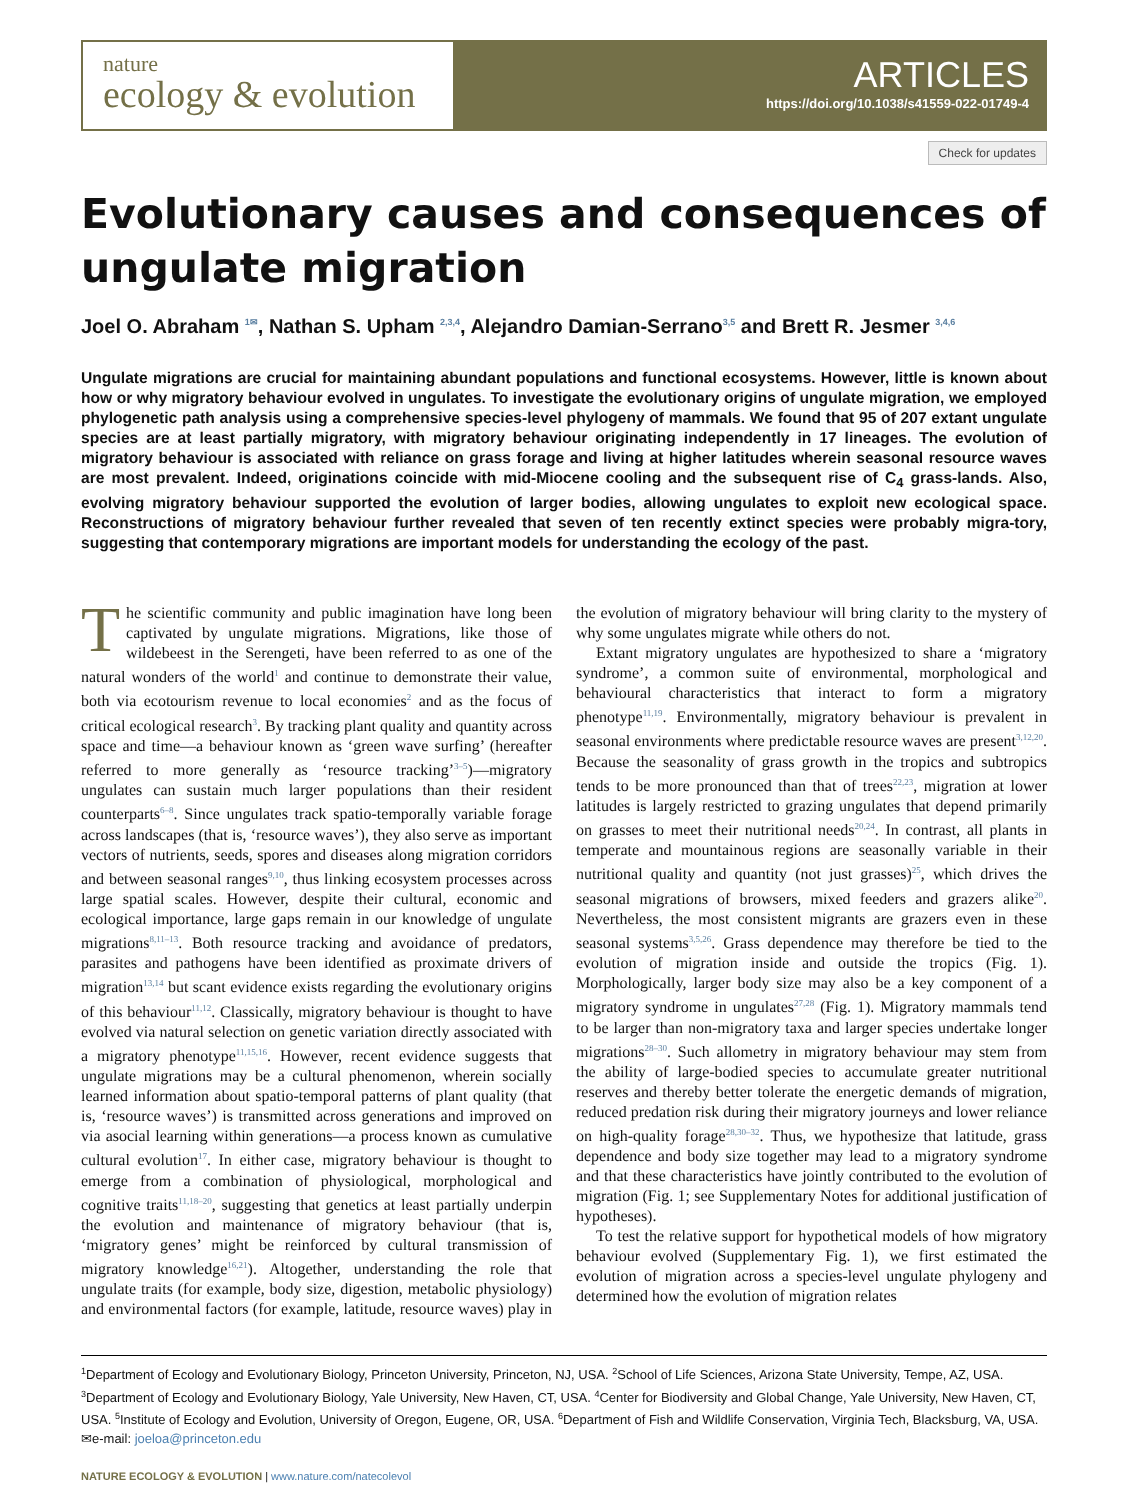nature
ecology & evolution
ARTICLES
https://doi.org/10.1038/s41559-022-01749-4
Check for updates
Evolutionary causes and consequences of ungulate migration
Joel O. Abraham <sup>1✉</sup>, Nathan S. Upham <sup>2,3,4</sup>, Alejandro Damian-Serrano<sup>3,5</sup> and Brett R. Jesmer <sup>3,4,6</sup>
Ungulate migrations are crucial for maintaining abundant populations and functional ecosystems. However, little is known about how or why migratory behaviour evolved in ungulates. To investigate the evolutionary origins of ungulate migration, we employed phylogenetic path analysis using a comprehensive species-level phylogeny of mammals. We found that 95 of 207 extant ungulate species are at least partially migratory, with migratory behaviour originating independently in 17 lineages. The evolution of migratory behaviour is associated with reliance on grass forage and living at higher latitudes wherein seasonal resource waves are most prevalent. Indeed, originations coincide with mid-Miocene cooling and the subsequent rise of C<sub>4</sub> grass-lands. Also, evolving migratory behaviour supported the evolution of larger bodies, allowing ungulates to exploit new ecological space. Reconstructions of migratory behaviour further revealed that seven of ten recently extinct species were probably migra-tory, suggesting that contemporary migrations are important models for understanding the ecology of the past.
The scientific community and public imagination have long been captivated by ungulate migrations. Migrations, like those of wildebeest in the Serengeti, have been referred to as one of the natural wonders of the world<sup>1</sup> and continue to demonstrate their value, both via ecotourism revenue to local economies<sup>2</sup> and as the focus of critical ecological research<sup>3</sup>. By tracking plant quality and quantity across space and time—a behaviour known as ‘green wave surfing’ (hereafter referred to more generally as ‘resource tracking’<sup>3–5</sup>)—migratory ungulates can sustain much larger populations than their resident counterparts<sup>6–8</sup>. Since ungulates track spatio-temporally variable forage across landscapes (that is, ‘resource waves’), they also serve as important vectors of nutrients, seeds, spores and diseases along migration corridors and between seasonal ranges<sup>9,10</sup>, thus linking ecosystem processes across large spatial scales. However, despite their cultural, economic and ecological importance, large gaps remain in our knowledge of ungulate migrations<sup>8,11–13</sup>. Both resource tracking and avoidance of predators, parasites and pathogens have been identified as proximate drivers of migration<sup>13,14</sup> but scant evidence exists regarding the evolutionary origins of this behaviour<sup>11,12</sup>. Classically, migratory behaviour is thought to have evolved via natural selection on genetic variation directly associated with a migratory phenotype<sup>11,15,16</sup>. However, recent evidence suggests that ungulate migrations may be a cultural phenomenon, wherein socially learned information about spatio-temporal patterns of plant quality (that is, ‘resource waves’) is transmitted across generations and improved on via asocial learning within generations—a process known as cumulative cultural evolution<sup>17</sup>. In either case, migratory behaviour is thought to emerge from a combination of physiological, morphological and cognitive traits<sup>11,18–20</sup>, suggesting that genetics at least partially underpin the evolution and maintenance of migratory behaviour (that is, ‘migratory genes’ might be reinforced by cultural transmission of migratory knowledge<sup>16,21</sup>). Altogether, understanding the role that ungulate traits (for example, body size, digestion, metabolic physiology) and environmental factors (for example, latitude, resource waves) play in the evolution of migratory behaviour will bring clarity to the mystery of why some ungulates migrate while others do not.
Extant migratory ungulates are hypothesized to share a ‘migratory syndrome’, a common suite of environmental, morphological and behavioural characteristics that interact to form a migratory phenotype<sup>11,19</sup>. Environmentally, migratory behaviour is prevalent in seasonal environments where predictable resource waves are present<sup>3,12,20</sup>. Because the seasonality of grass growth in the tropics and subtropics tends to be more pronounced than that of trees<sup>22,23</sup>, migration at lower latitudes is largely restricted to grazing ungulates that depend primarily on grasses to meet their nutritional needs<sup>20,24</sup>. In contrast, all plants in temperate and mountainous regions are seasonally variable in their nutritional quality and quantity (not just grasses)<sup>25</sup>, which drives the seasonal migrations of browsers, mixed feeders and grazers alike<sup>20</sup>. Nevertheless, the most consistent migrants are grazers even in these seasonal systems<sup>3,5,26</sup>. Grass dependence may therefore be tied to the evolution of migration inside and outside the tropics (Fig. 1). Morphologically, larger body size may also be a key component of a migratory syndrome in ungulates<sup>27,28</sup> (Fig. 1). Migratory mammals tend to be larger than non-migratory taxa and larger species undertake longer migrations<sup>28–30</sup>. Such allometry in migratory behaviour may stem from the ability of large-bodied species to accumulate greater nutritional reserves and thereby better tolerate the energetic demands of migration, reduced predation risk during their migratory journeys and lower reliance on high-quality forage<sup>28,30–32</sup>. Thus, we hypothesize that latitude, grass dependence and body size together may lead to a migratory syndrome and that these characteristics have jointly contributed to the evolution of migration (Fig. 1; see Supplementary Notes for additional justification of hypotheses).
To test the relative support for hypothetical models of how migratory behaviour evolved (Supplementary Fig. 1), we first estimated the evolution of migration across a species-level ungulate phylogeny and determined how the evolution of migration relates
<sup>1</sup> Department of Ecology and Evolutionary Biology, Princeton University, Princeton, NJ, USA. <sup>2</sup>School of Life Sciences, Arizona State University, Tempe, AZ, USA. <sup>3</sup>Department of Ecology and Evolutionary Biology, Yale University, New Haven, CT, USA. <sup>4</sup>Center for Biodiversity and Global Change, Yale University, New Haven, CT, USA. <sup>5</sup>Institute of Ecology and Evolution, University of Oregon, Eugene, OR, USA. <sup>6</sup>Department of Fish and Wildlife Conservation, Virginia Tech, Blacksburg, VA, USA. ✉e-mail: joeloa@princeton.edu
NATURE ECOLOGY & EVOLUTION | www.nature.com/natecolevol